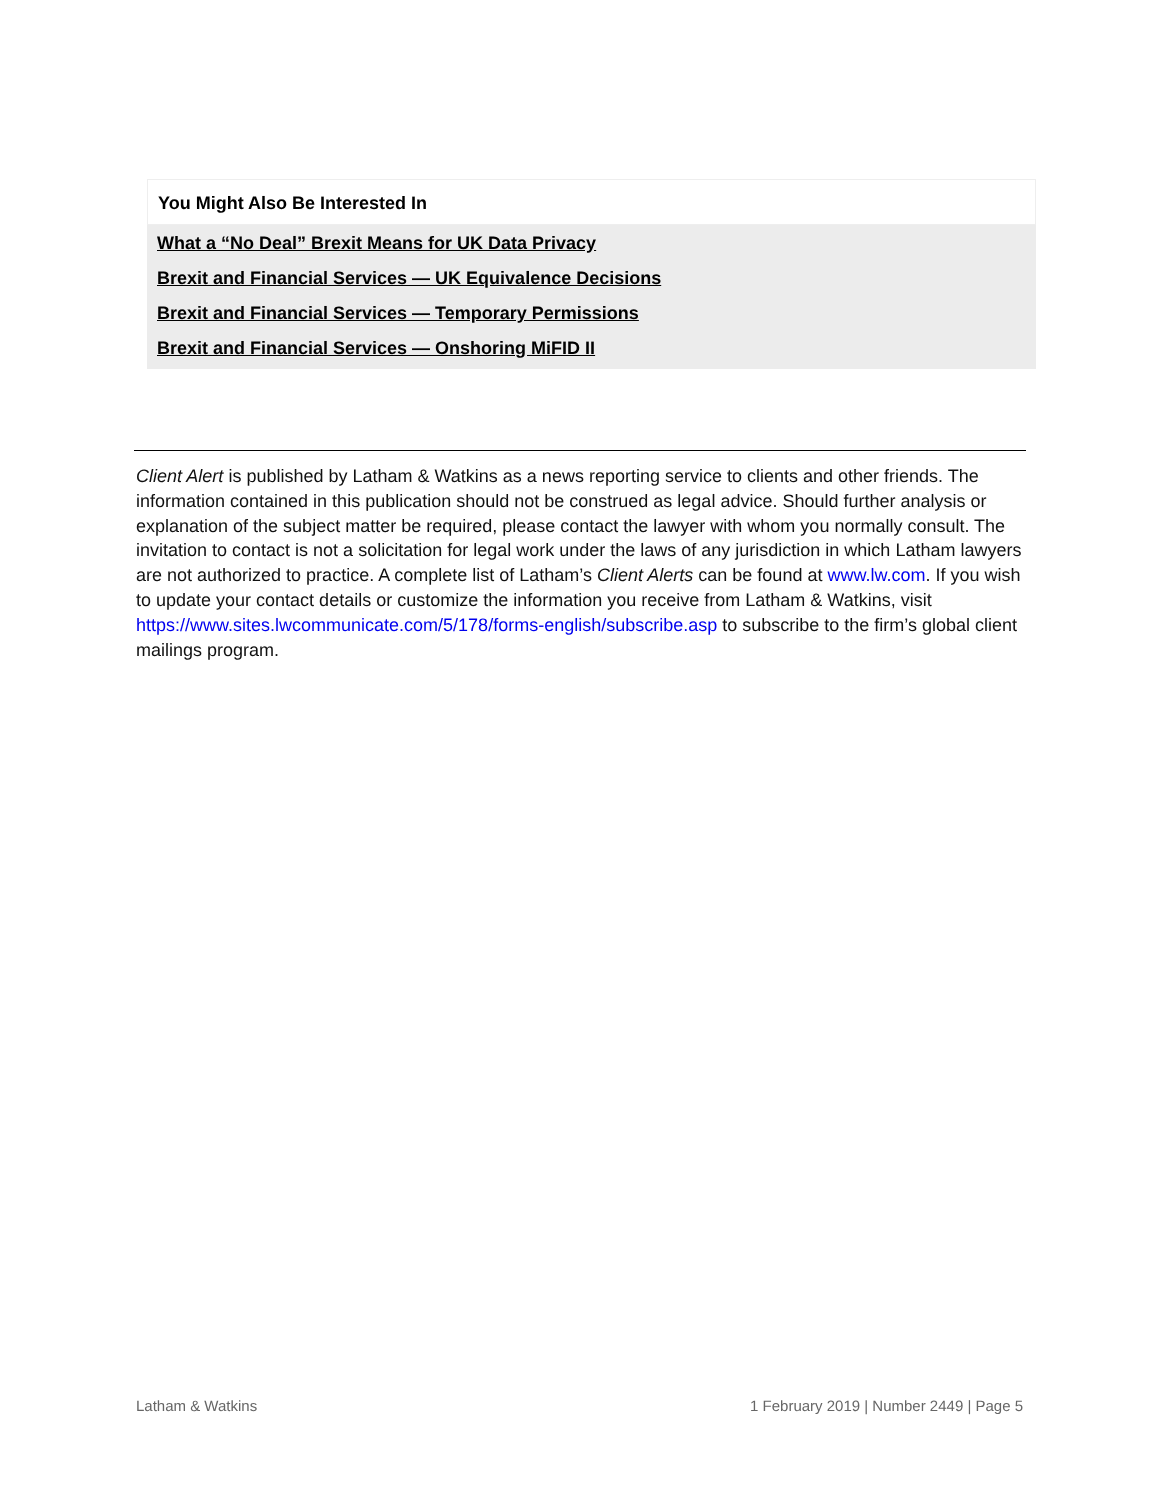You Might Also Be Interested In
What a “No Deal” Brexit Means for UK Data Privacy
Brexit and Financial Services — UK Equivalence Decisions
Brexit and Financial Services — Temporary Permissions
Brexit and Financial Services — Onshoring MiFID II
Client Alert is published by Latham & Watkins as a news reporting service to clients and other friends. The information contained in this publication should not be construed as legal advice. Should further analysis or explanation of the subject matter be required, please contact the lawyer with whom you normally consult. The invitation to contact is not a solicitation for legal work under the laws of any jurisdiction in which Latham lawyers are not authorized to practice. A complete list of Latham’s Client Alerts can be found at www.lw.com. If you wish to update your contact details or customize the information you receive from Latham & Watkins, visit https://www.sites.lwcommunicate.com/5/178/forms-english/subscribe.asp to subscribe to the firm’s global client mailings program.
Latham & Watkins 1 February 2019 | Number 2449 | Page 5